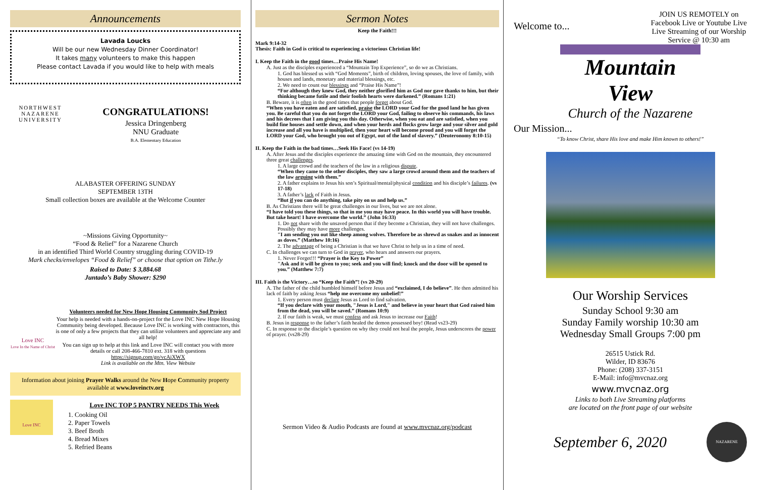Announcements
Lavada Loucks
Will be our new Wednesday Dinner Coordinator!
It takes many volunteers to make this happen
Please contact Lavada if you would like to help with meals
NORTHWEST NAZARENE UNIVERSITY
CONGRATULATIONS!
Jessica Dringenberg
NNU Graduate
B.A. Elementary Education
ALABASTER OFFERING SUNDAY
SEPTEMBER 13TH
Small collection boxes are available at the Welcome Counter
~Missions Giving Opportunity~
“Food & Relief” for a Nazarene Church
in an identified Third World Country struggling during COVID-19
Mark checks/envelopes “Food & Relief” or choose that option on Tithe.ly
Raised to Date: $ 3,884.68
Juntado’s Baby Shower: $290
Love INC
Love In the Name of Christ
Volunteers needed for New Hope Housing Community Sod Project
Your help is needed with a hands-on-project for the Love INC New Hope Housing Community being developed. Because Love INC is working with contractors, this is one of only a few projects that they can utilize volunteers and appreciate any and all help!
You can sign up to help at this link and Love INC will contact you with more details or call 208-466-7810 ext. 318 with questions
https://signup.com/go/vcAiXWX
Link is available on the Mtn. View Website
Information about joining Prayer Walks around the New Hope Community property available at www.loveinctv.org
Love INC
Love INC TOP 5 PANTRY NEEDS This Week
1. Cooking Oil
2. Paper Towels
3. Beef Broth
4. Bread Mixes
5. Refried Beans
Sermon Notes
Keep the Faith!!!
Mark 9:14-32
Thesis: Faith in God is critical to experiencing a victorious Christian life!
I. Keep the Faith in the good times…Praise His Name!
A. Just as the disciples experienced a “Mountain Top Experience”, so do we as Christians.
1. God has blessed us with “God Moments”, birth of children, loving spouses, the love of family, with houses and lands, monetary and material blessings, etc.
2. We need to count our blessings and “Praise His Name”!
“For although they knew God, they neither glorified him as God nor gave thanks to him, but their thinking became futile and their foolish hearts were darkened.” (Romans 1:21)
B. Beware, it is often in the good times that people forget about God.
“When you have eaten and are satisfied, praise the LORD your God for the good land he has given you. Be careful that you do not forget the LORD your God, failing to observe his commands, his laws and his decrees that I am giving you this day. Otherwise, when you eat and are satisfied, when you build fine houses and settle down, and when your herds and flocks grow large and your silver and gold increase and all you have is multiplied, then your heart will become proud and you will forget the LORD your God, who brought you out of Egypt, out of the land of slavery.” (Deuteronomy 8:10-15)
II. Keep the Faith in the bad times…Seek His Face! (vs 14-19)
A. After Jesus and the disciples experience the amazing time with God on the mountain, they encountered three great challenges.
1. A large crowd and the teachers of the law in a religious dispute.
“When they came to the other disciples, they saw a large crowd around them and the teachers of the law arguing with them.”
2. A father explains to Jesus his son’s Spiritual/mental/physical condition and his disciple’s failures. (vs 17-18)
3. A father’s lack of Faith in Jesus.
“But if you can do anything, take pity on us and help us.”
B. As Christians there will be great challenges in our lives, but we are not alone.
“I have told you these things, so that in me you may have peace. In this world you will have trouble. But take heart! I have overcome the world.” (John 16:33)
1. Do not share with the unsaved person that if they become a Christian, they will not have challenges. Possibly they may have more challenges.
"I am sending you out like sheep among wolves. Therefore be as shrewd as snakes and as innocent as doves.” (Matthew 10:16)
2. The advantage of being a Christian is that we have Christ to help us in a time of need.
C. In challenges we can turn to God in prayer, who hears and answers our prayers.
1. Never Forget!!! “Prayer is the Key to Power”
"Ask and it will be given to you; seek and you will find; knock and the door will be opened to you.” (Matthew 7:7)
III. Faith is the Victory…so “Keep the Faith”! (vs 20-29)
A. The father of the child humbled himself before Jesus and “exclaimed, I do believe”. He then admitted his lack of faith by asking Jesus “help me overcome my unbelief!”
1. Every person must declare Jesus as Lord to find salvation.
“If you declare with your mouth, "Jesus is Lord," and believe in your heart that God raised him from the dead, you will be saved.” (Romans 10:9)
2. If our faith is weak, we must confess and ask Jesus to increase our Faith!
B. Jesus in response to the father’s faith healed the demon possessed boy! (Read vs23-29)
C. In response to the disciple’s question on why they could not heal the people, Jesus underscores the power of prayer. (vs28-29)
Sermon Video & Audio Podcasts are found at www.mvcnaz.org/podcast
Welcome to...
JOIN US REMOTELY on
Facebook Live or Youtube Live
Live Streaming of our Worship
Service @ 10:30 am
Mountain View
Church of the Nazarene
Our Mission...
“To know Christ, share His love and make Him known to others!”
Our Worship Services
Sunday School 9:30 am
Sunday Family worship 10:30 am
Wednesday Small Groups 7:00 pm
26515 Ustick Rd.
Wilder, ID 83676
Phone: (208) 337-3151
E-Mail: info@mvcnaz.org
www.mvcnaz.org
Links to both Live Streaming platforms
are located on the front page of our website
September 6, 2020
NAZARENE